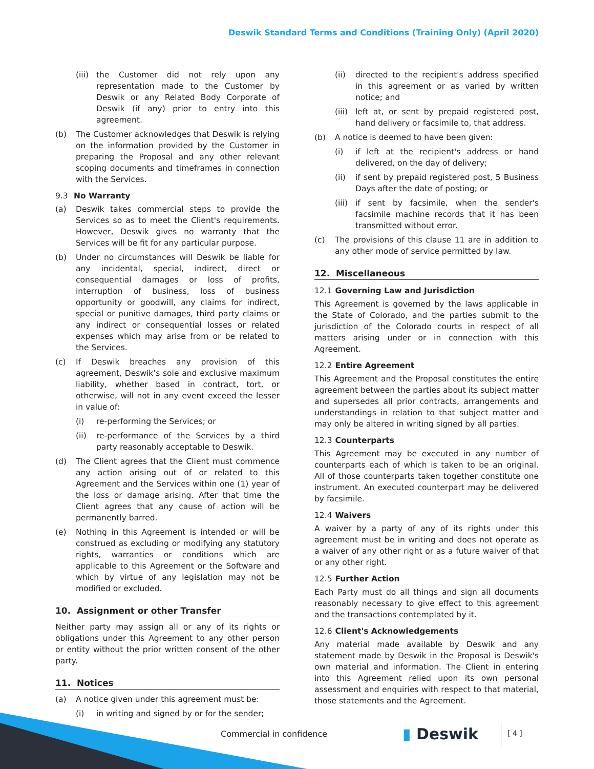Deswik Standard Terms and Conditions (Training Only) (April 2020)
(iii)
the Customer did not rely upon any representation made to the Customer by Deswik or any Related Body Corporate of Deswik (if any) prior to entry into this agreement.
(b) The Customer acknowledges that Deswik is relying on the information provided by the Customer in preparing the Proposal and any other relevant scoping documents and timeframes in connection with the Services.
9.3 No Warranty
(a) Deswik takes commercial steps to provide the Services so as to meet the Client's requirements. However, Deswik gives no warranty that the Services will be fit for any particular purpose.
(b) Under no circumstances will Deswik be liable for any incidental, special, indirect, direct or consequential damages or loss of profits, interruption of business, loss of business opportunity or goodwill, any claims for indirect, special or punitive damages, third party claims or any indirect or consequential losses or related expenses which may arise from or be related to the Services.
(c) If Deswik breaches any provision of this agreement, Deswik’s sole and exclusive maximum liability, whether based in contract, tort, or otherwise, will not in any event exceed the lesser in value of:
(i) re-performing the Services; or
(ii) re-performance of the Services by a third party reasonably acceptable to Deswik.
(d) The Client agrees that the Client must commence any action arising out of or related to this Agreement and the Services within one (1) year of the loss or damage arising. After that time the Client agrees that any cause of action will be permanently barred.
(e) Nothing in this Agreement is intended or will be construed as excluding or modifying any statutory rights, warranties or conditions which are applicable to this Agreement or the Software and which by virtue of any legislation may not be modified or excluded.
10. Assignment or other Transfer
Neither party may assign all or any of its rights or obligations under this Agreement to any other person or entity without the prior written consent of the other party.
11. Notices
(a) A notice given under this agreement must be:
(i) in writing and signed by or for the sender;
(ii) directed to the recipient's address specified in this agreement or as varied by written notice; and
(iii)
left at, or sent by prepaid registered post, hand delivery or facsimile to, that address.
(b) A notice is deemed to have been given:
(i) if left at the recipient's address or hand delivered, on the day of delivery;
(ii) if sent by prepaid registered post, 5 Business Days after the date of posting; or
(iii)
if sent by facsimile, when the sender's facsimile machine records that it has been transmitted without error.
(c) The provisions of this clause 11 are in addition to any other mode of service permitted by law.
12. Miscellaneous
12.1 Governing Law and Jurisdiction
This Agreement is governed by the laws applicable in the State of Colorado, and the parties submit to the jurisdiction of the Colorado courts in respect of all matters arising under or in connection with this Agreement.
12.2 Entire Agreement
This Agreement and the Proposal constitutes the entire agreement between the parties about its subject matter and supersedes all prior contracts, arrangements and understandings in relation to that subject matter and may only be altered in writing signed by all parties.
12.3 Counterparts
This Agreement may be executed in any number of counterparts each of which is taken to be an original. All of those counterparts taken together constitute one instrument. An executed counterpart may be delivered by facsimile.
12.4 Waivers
A waiver by a party of any of its rights under this agreement must be in writing and does not operate as a waiver of any other right or as a future waiver of that or any other right.
12.5 Further Action
Each Party must do all things and sign all documents reasonably necessary to give effect to this agreement and the transactions contemplated by it.
12.6 Client's Acknowledgements
Any material made available by Deswik and any statement made by Deswik in the Proposal is Deswik's own material and information. The Client in entering into this Agreement relied upon its own personal assessment and enquiries with respect to that material, those statements and the Agreement.
Commercial in confidence ▮ Deswik [ 4 ]